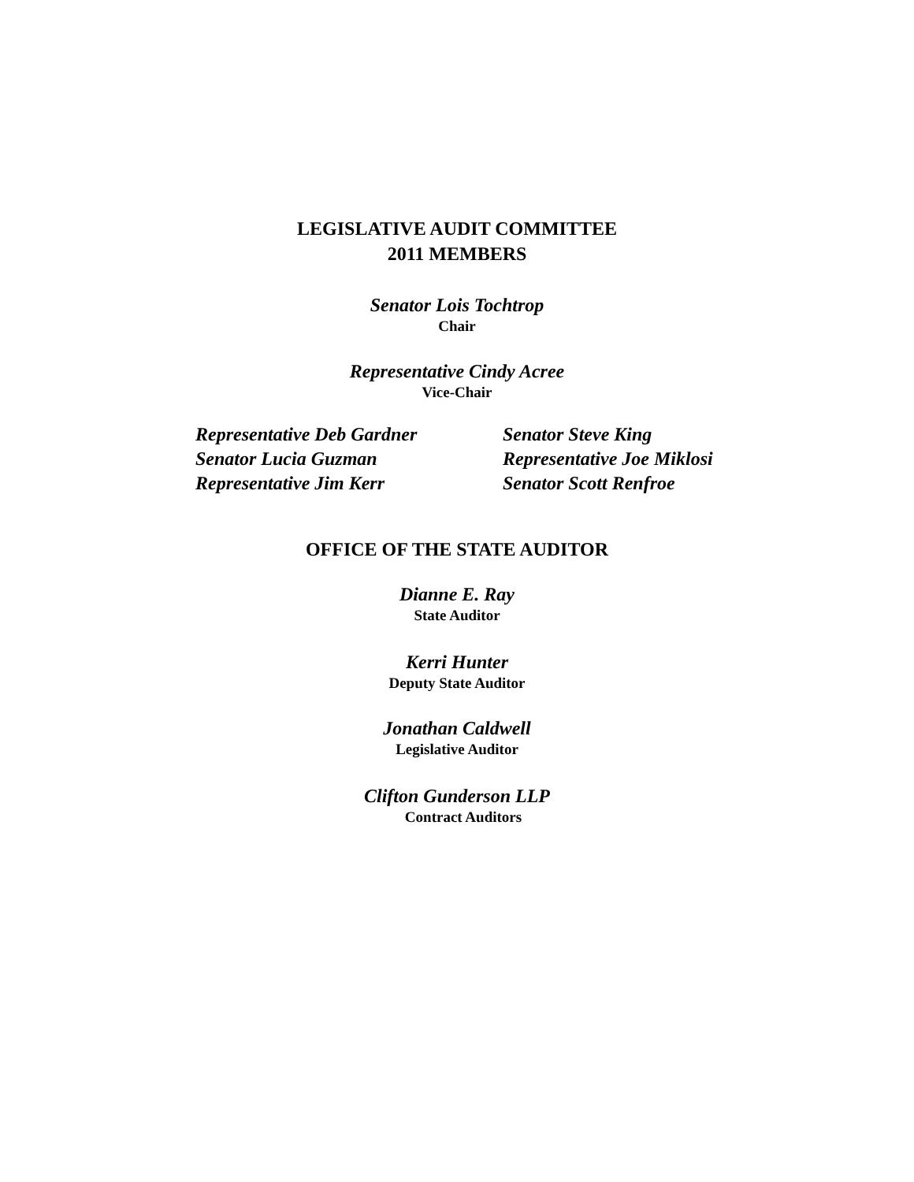LEGISLATIVE AUDIT COMMITTEE
2011 MEMBERS
Senator Lois Tochtrop
Chair
Representative Cindy Acree
Vice-Chair
Representative Deb Gardner
Senator Lucia Guzman
Representative Jim Kerr
Senator Steve King
Representative Joe Miklosi
Senator Scott Renfroe
OFFICE OF THE STATE AUDITOR
Dianne E. Ray
State Auditor
Kerri Hunter
Deputy State Auditor
Jonathan Caldwell
Legislative Auditor
Clifton Gunderson LLP
Contract Auditors